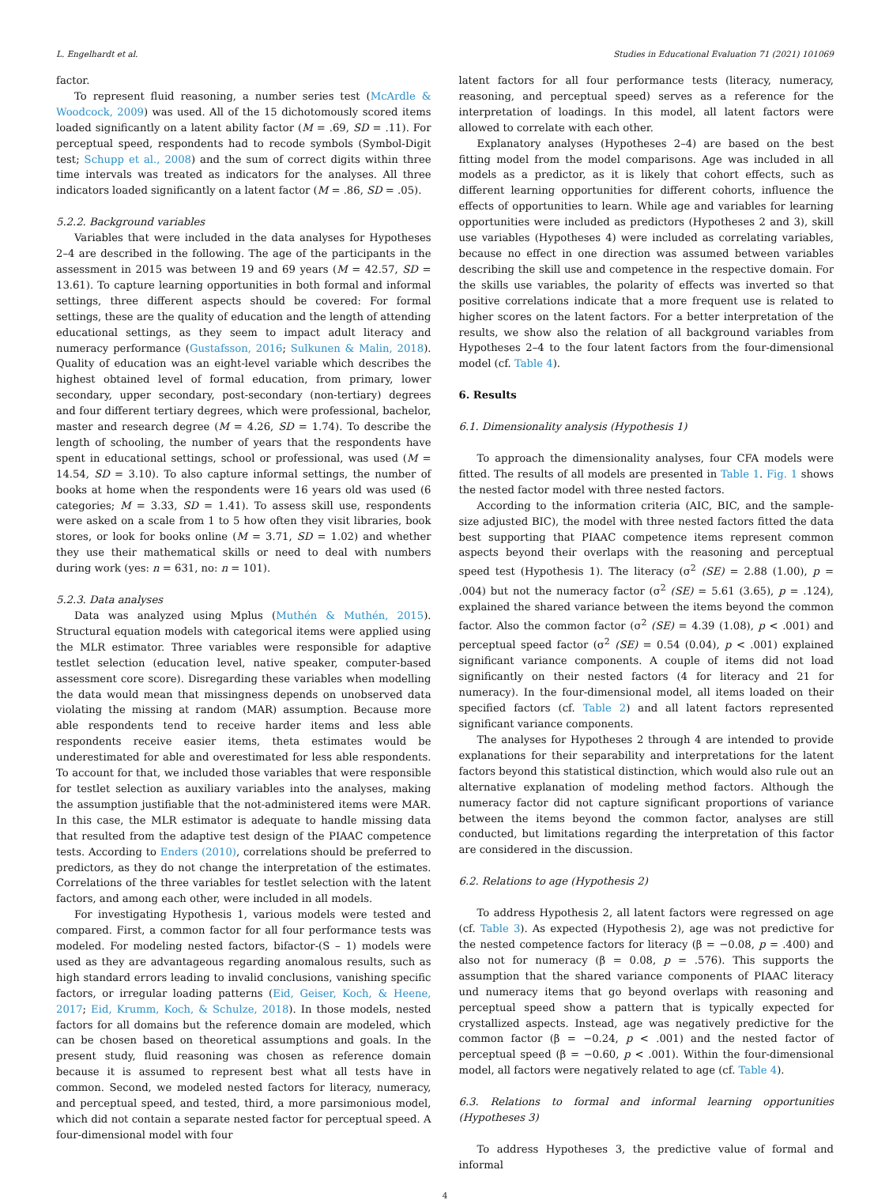L. Engelhardt et al. Studies in Educational Evaluation 71 (2021) 101069
factor.
To represent fluid reasoning, a number series test (McArdle & Woodcock, 2009) was used. All of the 15 dichotomously scored items loaded significantly on a latent ability factor (M = .69, SD = .11). For perceptual speed, respondents had to recode symbols (Symbol-Digit test; Schupp et al., 2008) and the sum of correct digits within three time intervals was treated as indicators for the analyses. All three indicators loaded significantly on a latent factor (M = .86, SD = .05).
5.2.2. Background variables
Variables that were included in the data analyses for Hypotheses 2–4 are described in the following. The age of the participants in the assessment in 2015 was between 19 and 69 years (M = 42.57, SD = 13.61). To capture learning opportunities in both formal and informal settings, three different aspects should be covered: For formal settings, these are the quality of education and the length of attending educational settings, as they seem to impact adult literacy and numeracy performance (Gustafsson, 2016; Sulkunen & Malin, 2018). Quality of education was an eight-level variable which describes the highest obtained level of formal education, from primary, lower secondary, upper secondary, post-secondary (non-tertiary) degrees and four different tertiary degrees, which were professional, bachelor, master and research degree (M = 4.26, SD = 1.74). To describe the length of schooling, the number of years that the respondents have spent in educational settings, school or professional, was used (M = 14.54, SD = 3.10). To also capture informal settings, the number of books at home when the respondents were 16 years old was used (6 categories; M = 3.33, SD = 1.41). To assess skill use, respondents were asked on a scale from 1 to 5 how often they visit libraries, book stores, or look for books online (M = 3.71, SD = 1.02) and whether they use their mathematical skills or need to deal with numbers during work (yes: n = 631, no: n = 101).
5.2.3. Data analyses
Data was analyzed using Mplus (Muthén & Muthén, 2015). Structural equation models with categorical items were applied using the MLR estimator. Three variables were responsible for adaptive testlet selection (education level, native speaker, computer-based assessment core score). Disregarding these variables when modelling the data would mean that missingness depends on unobserved data violating the missing at random (MAR) assumption. Because more able respondents tend to receive harder items and less able respondents receive easier items, theta estimates would be underestimated for able and overestimated for less able respondents. To account for that, we included those variables that were responsible for testlet selection as auxiliary variables into the analyses, making the assumption justifiable that the not-administered items were MAR. In this case, the MLR estimator is adequate to handle missing data that resulted from the adaptive test design of the PIAAC competence tests. According to Enders (2010), correlations should be preferred to predictors, as they do not change the interpretation of the estimates. Correlations of the three variables for testlet selection with the latent factors, and among each other, were included in all models.
For investigating Hypothesis 1, various models were tested and compared. First, a common factor for all four performance tests was modeled. For modeling nested factors, bifactor-(S – 1) models were used as they are advantageous regarding anomalous results, such as high standard errors leading to invalid conclusions, vanishing specific factors, or irregular loading patterns (Eid, Geiser, Koch, & Heene, 2017; Eid, Krumm, Koch, & Schulze, 2018). In those models, nested factors for all domains but the reference domain are modeled, which can be chosen based on theoretical assumptions and goals. In the present study, fluid reasoning was chosen as reference domain because it is assumed to represent best what all tests have in common. Second, we modeled nested factors for literacy, numeracy, and perceptual speed, and tested, third, a more parsimonious model, which did not contain a separate nested factor for perceptual speed. A four-dimensional model with four
latent factors for all four performance tests (literacy, numeracy, reasoning, and perceptual speed) serves as a reference for the interpretation of loadings. In this model, all latent factors were allowed to correlate with each other.
Explanatory analyses (Hypotheses 2–4) are based on the best fitting model from the model comparisons. Age was included in all models as a predictor, as it is likely that cohort effects, such as different learning opportunities for different cohorts, influence the effects of opportunities to learn. While age and variables for learning opportunities were included as predictors (Hypotheses 2 and 3), skill use variables (Hypotheses 4) were included as correlating variables, because no effect in one direction was assumed between variables describing the skill use and competence in the respective domain. For the skills use variables, the polarity of effects was inverted so that positive correlations indicate that a more frequent use is related to higher scores on the latent factors. For a better interpretation of the results, we show also the relation of all background variables from Hypotheses 2–4 to the four latent factors from the four-dimensional model (cf. Table 4).
6. Results
6.1. Dimensionality analysis (Hypothesis 1)
To approach the dimensionality analyses, four CFA models were fitted. The results of all models are presented in Table 1. Fig. 1 shows the nested factor model with three nested factors.
According to the information criteria (AIC, BIC, and the sample-size adjusted BIC), the model with three nested factors fitted the data best supporting that PIAAC competence items represent common aspects beyond their overlaps with the reasoning and perceptual speed test (Hypothesis 1). The literacy (σ<sup>2</sup> (SE) = 2.88 (1.00), p = .004) but not the numeracy factor (σ<sup>2</sup> (SE) = 5.61 (3.65), p = .124), explained the shared variance between the items beyond the common factor. Also the common factor (σ<sup>2</sup> (SE) = 4.39 (1.08), p < .001) and perceptual speed factor (σ<sup>2</sup> (SE) = 0.54 (0.04), p < .001) explained significant variance components. A couple of items did not load significantly on their nested factors (4 for literacy and 21 for numeracy). In the four-dimensional model, all items loaded on their specified factors (cf. Table 2) and all latent factors represented significant variance components.
The analyses for Hypotheses 2 through 4 are intended to provide explanations for their separability and interpretations for the latent factors beyond this statistical distinction, which would also rule out an alternative explanation of modeling method factors. Although the numeracy factor did not capture significant proportions of variance between the items beyond the common factor, analyses are still conducted, but limitations regarding the interpretation of this factor are considered in the discussion.
6.2. Relations to age (Hypothesis 2)
To address Hypothesis 2, all latent factors were regressed on age (cf. Table 3). As expected (Hypothesis 2), age was not predictive for the nested competence factors for literacy (β = −0.08, p = .400) and also not for numeracy (β = 0.08, p = .576). This supports the assumption that the shared variance components of PIAAC literacy und numeracy items that go beyond overlaps with reasoning and perceptual speed show a pattern that is typically expected for crystallized aspects. Instead, age was negatively predictive for the common factor (β = −0.24, p < .001) and the nested factor of perceptual speed (β = −0.60, p < .001). Within the four-dimensional model, all factors were negatively related to age (cf. Table 4).
6.3. Relations to formal and informal learning opportunities (Hypotheses 3)
To address Hypotheses 3, the predictive value of formal and informal
4